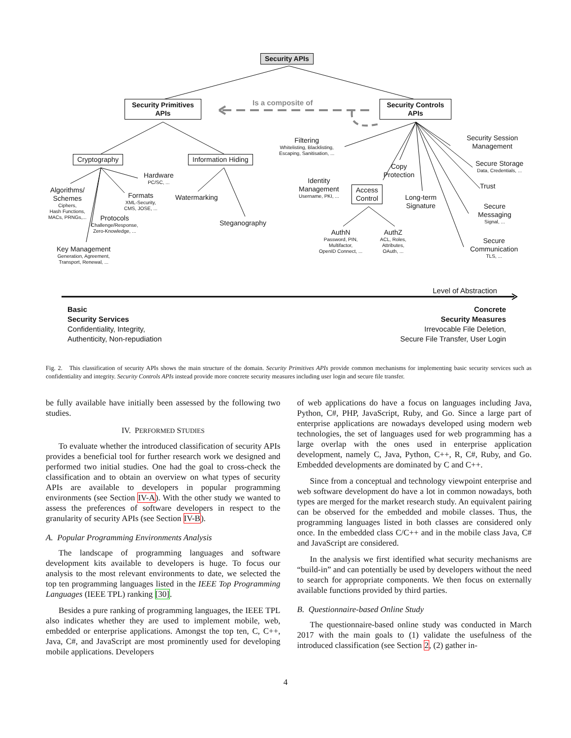Security APIs
Security Primitives
APIs
Security Controls
APIs
Is a composite of
Cryptography Information Hiding
Algorithms/
Schemes
Ciphers,
Hash Functions,
MACs, PRNGs,...
Hardware
PC/SC, ...
Formats
XML-Security,
CMS, JOSE, ...
Protocols
Challenge/Response,
Zero-Knowledge, ...
Key Management
Generation, Agreement,
Transport, Renewal, ...
Watermarking
Steganography
Filtering
Whitelisting, Blacklisting,
Escaping, Sanitisation, ...
Identity
Management
Username, PKI, ...
Access
Control
Copy
Protection
Long-term
Signature
Security Session
Management
Secure Storage
Data, Credentials, ...
Trust
Secure
Messaging
Signal, ...
Secure
Communication
TLS, ...
AuthN
Password, PIN,
Multifactor,
OpenID Connect, ...
AuthZ
ACL, Roles,
Attributes,
OAuth, ...
Level of Abstraction
Basic
Security Services
Confidentiality, Integrity,
Authenticity, Non-repudiation
Concrete
Security Measures
Irrevocable File Deletion,
Secure File Transfer, User Login
Fig. 2. This classification of security APIs shows the main structure of the domain. Security Primitives APIs provide common mechanisms for implementing basic security services such as confidentiality and integrity. Security Controls APIs instead provide more concrete security measures including user login and secure file transfer.
be fully available have initially been assessed by the following two studies.
IV. PERFORMED STUDIES
To evaluate whether the introduced classification of security APIs provides a beneficial tool for further research work we designed and performed two initial studies. One had the goal to cross-check the classification and to obtain an overview on what types of security APIs are available to developers in popular programming environments (see Section IV-A). With the other study we wanted to assess the preferences of software developers in respect to the granularity of security APIs (see Section IV-B).
A. Popular Programming Environments Analysis
The landscape of programming languages and software development kits available to developers is huge. To focus our analysis to the most relevant environments to date, we selected the top ten programming languages listed in the IEEE Top Programming Languages (IEEE TPL) ranking [30].
Besides a pure ranking of programming languages, the IEEE TPL also indicates whether they are used to implement mobile, web, embedded or enterprise applications. Amongst the top ten, C, C++, Java, C#, and JavaScript are most prominently used for developing mobile applications. Developers
of web applications do have a focus on languages including Java, Python, C#, PHP, JavaScript, Ruby, and Go. Since a large part of enterprise applications are nowadays developed using modern web technologies, the set of languages used for web programming has a large overlap with the ones used in enterprise application development, namely C, Java, Python, C++, R, C#, Ruby, and Go. Embedded developments are dominated by C and C++.
Since from a conceptual and technology viewpoint enterprise and web software development do have a lot in common nowadays, both types are merged for the market research study. An equivalent pairing can be observed for the embedded and mobile classes. Thus, the programming languages listed in both classes are considered only once. In the embedded class C/C++ and in the mobile class Java, C# and JavaScript are considered.
In the analysis we first identified what security mechanisms are “build-in” and can potentially be used by developers without the need to search for appropriate components. We then focus on externally available functions provided by third parties.
B. Questionnaire-based Online Study
The questionnaire-based online study was conducted in March 2017 with the main goals to (1) validate the usefulness of the introduced classification (see Section 2, (2) gather in-
4